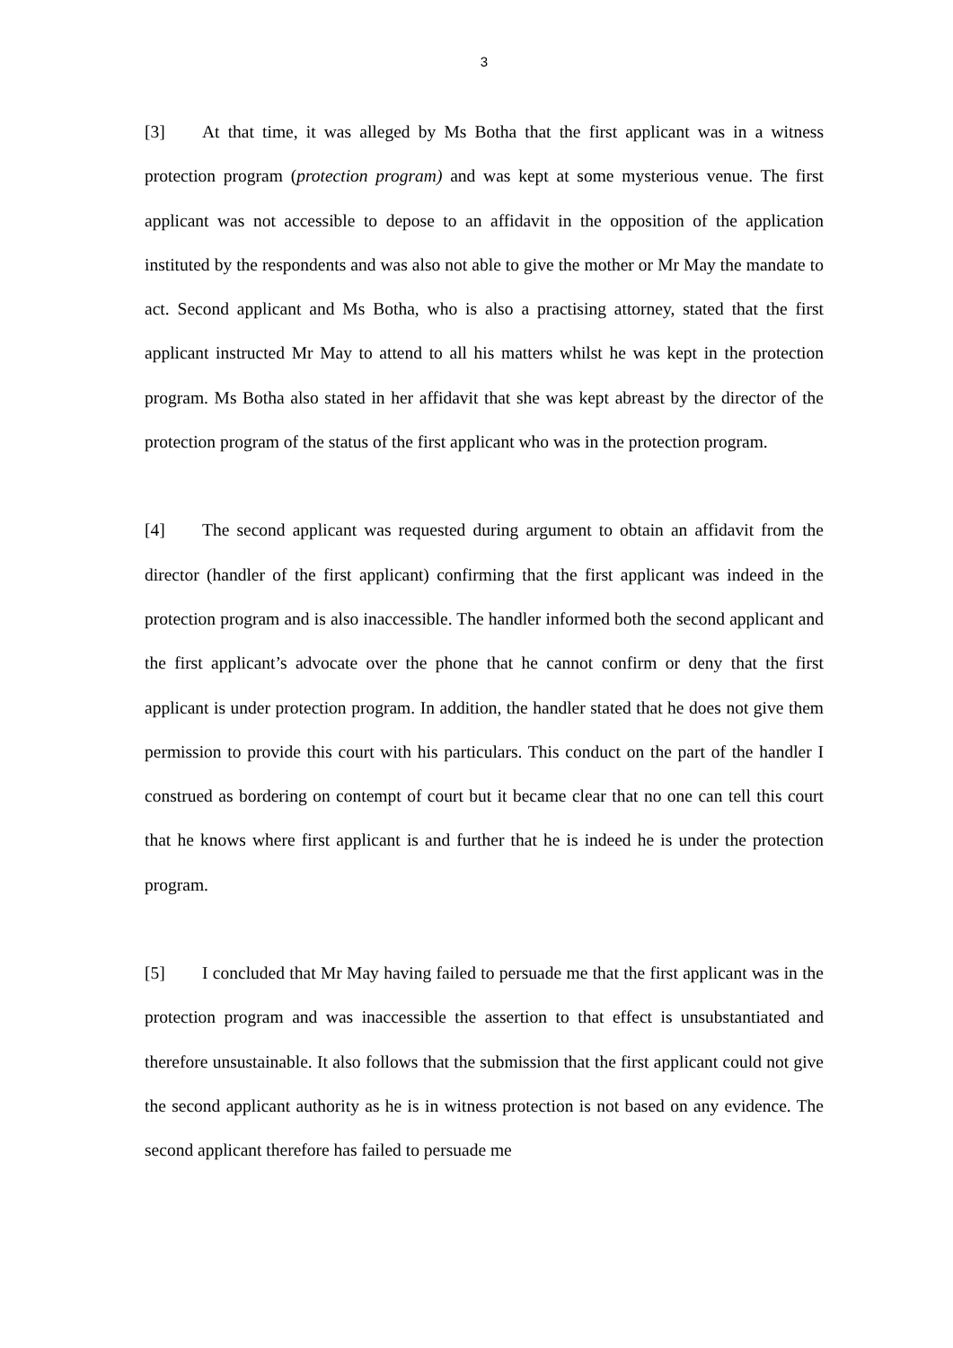3
[3] At that time, it was alleged by Ms Botha that the first applicant was in a witness protection program (protection program) and was kept at some mysterious venue. The first applicant was not accessible to depose to an affidavit in the opposition of the application instituted by the respondents and was also not able to give the mother or Mr May the mandate to act. Second applicant and Ms Botha, who is also a practising attorney, stated that the first applicant instructed Mr May to attend to all his matters whilst he was kept in the protection program. Ms Botha also stated in her affidavit that she was kept abreast by the director of the protection program of the status of the first applicant who was in the protection program.
[4] The second applicant was requested during argument to obtain an affidavit from the director (handler of the first applicant) confirming that the first applicant was indeed in the protection program and is also inaccessible. The handler informed both the second applicant and the first applicant’s advocate over the phone that he cannot confirm or deny that the first applicant is under protection program. In addition, the handler stated that he does not give them permission to provide this court with his particulars. This conduct on the part of the handler I construed as bordering on contempt of court but it became clear that no one can tell this court that he knows where first applicant is and further that he is indeed he is under the protection program.
[5] I concluded that Mr May having failed to persuade me that the first applicant was in the protection program and was inaccessible the assertion to that effect is unsubstantiated and therefore unsustainable. It also follows that the submission that the first applicant could not give the second applicant authority as he is in witness protection is not based on any evidence. The second applicant therefore has failed to persuade me